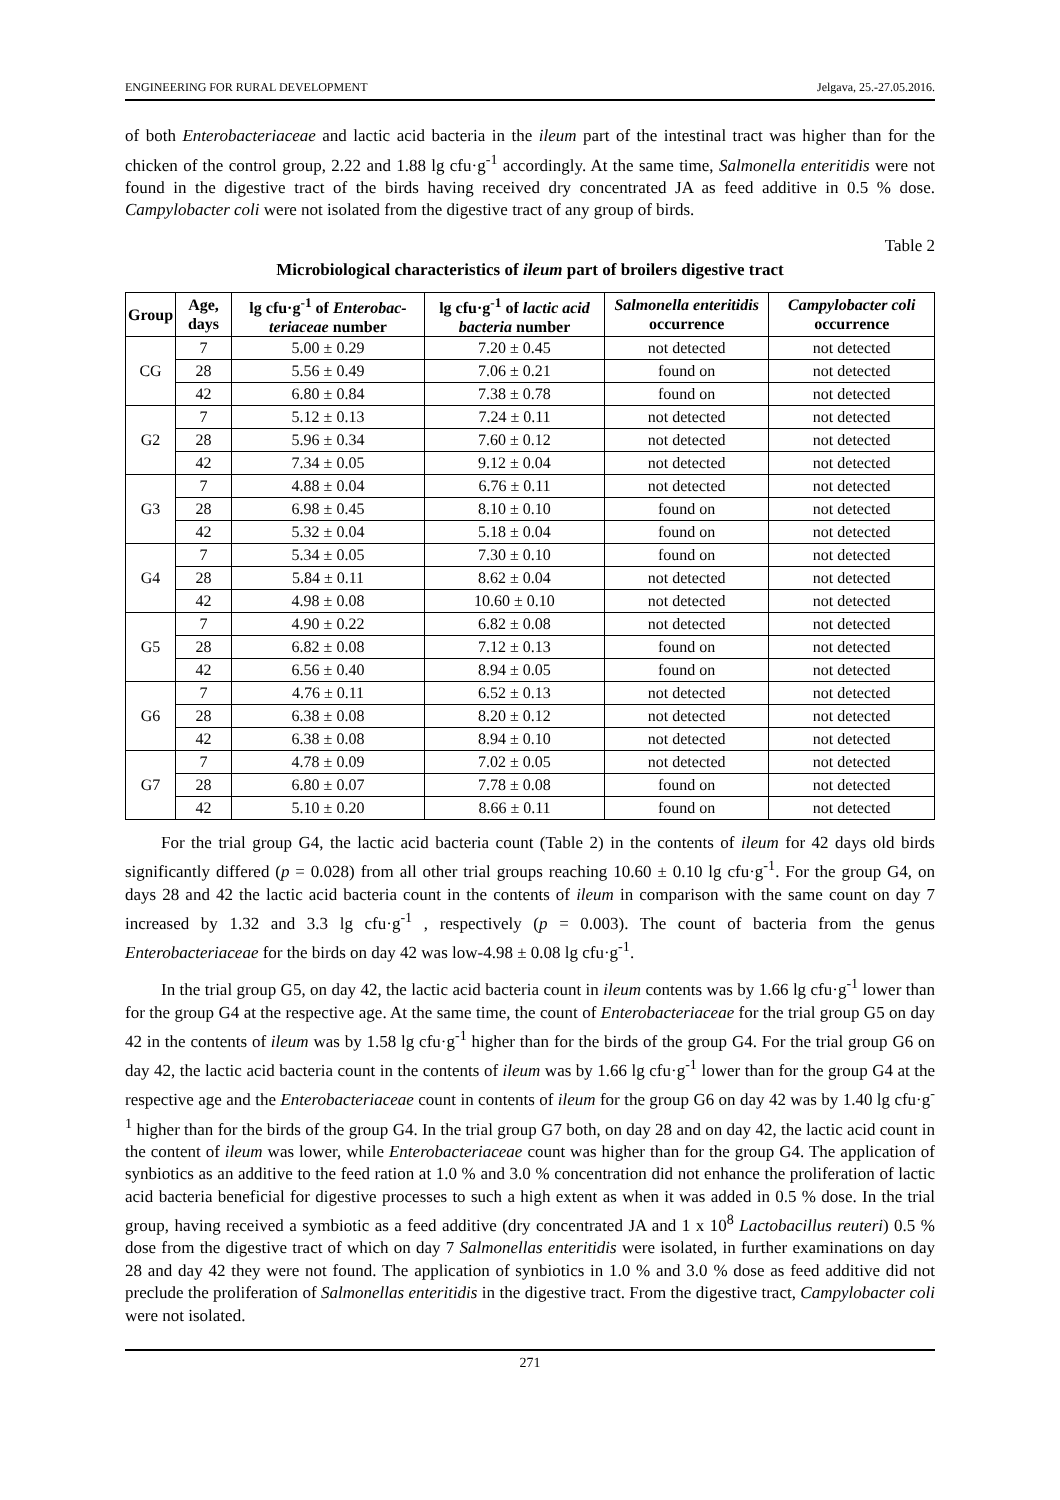ENGINEERING FOR RURAL DEVELOPMENT Jelgava, 25.-27.05.2016.
of both Enterobacteriaceae and lactic acid bacteria in the ileum part of the intestinal tract was higher than for the chicken of the control group, 2.22 and 1.88 lg cfu·g<sup>-1</sup> accordingly. At the same time, Salmonella enteritidis were not found in the digestive tract of the birds having received dry concentrated JA as feed additive in 0.5 % dose. Campylobacter coli were not isolated from the digestive tract of any group of birds.
Table 2
Microbiological characteristics of ileum part of broilers digestive tract
| Group | Age, days | lg cfu·g<sup>-1</sup> of Enterobac-teriaceae number | lg cfu·g<sup>-1</sup> of lactic acid bacteria number | Salmonella enteritidis occurrence | Campylobacter coli occurrence |
| --- | --- | --- | --- | --- | --- |
| CG | 7 | 5.00 ± 0.29 | 7.20 ± 0.45 | not detected | not detected |
| | 28 | 5.56 ± 0.49 | 7.06 ± 0.21 | found on | not detected |
| | 42 | 6.80 ± 0.84 | 7.38 ± 0.78 | found on | not detected |
| G2 | 7 | 5.12 ± 0.13 | 7.24 ± 0.11 | not detected | not detected |
| | 28 | 5.96 ± 0.34 | 7.60 ± 0.12 | not detected | not detected |
| | 42 | 7.34 ± 0.05 | 9.12 ± 0.04 | not detected | not detected |
| G3 | 7 | 4.88 ± 0.04 | 6.76 ± 0.11 | not detected | not detected |
| | 28 | 6.98 ± 0.45 | 8.10 ± 0.10 | found on | not detected |
| | 42 | 5.32 ± 0.04 | 5.18 ± 0.04 | found on | not detected |
| G4 | 7 | 5.34 ± 0.05 | 7.30 ± 0.10 | found on | not detected |
| | 28 | 5.84 ± 0.11 | 8.62 ± 0.04 | not detected | not detected |
| | 42 | 4.98 ± 0.08 | 10.60 ± 0.10 | not detected | not detected |
| G5 | 7 | 4.90 ± 0.22 | 6.82 ± 0.08 | not detected | not detected |
| | 28 | 6.82 ± 0.08 | 7.12 ± 0.13 | found on | not detected |
| | 42 | 6.56 ± 0.40 | 8.94 ± 0.05 | found on | not detected |
| G6 | 7 | 4.76 ± 0.11 | 6.52 ± 0.13 | not detected | not detected |
| | 28 | 6.38 ± 0.08 | 8.20 ± 0.12 | not detected | not detected |
| | 42 | 6.38 ± 0.08 | 8.94 ± 0.10 | not detected | not detected |
| G7 | 7 | 4.78 ± 0.09 | 7.02 ± 0.05 | not detected | not detected |
| | 28 | 6.80 ± 0.07 | 7.78 ± 0.08 | found on | not detected |
| | 42 | 5.10 ± 0.20 | 8.66 ± 0.11 | found on | not detected |
For the trial group G4, the lactic acid bacteria count (Table 2) in the contents of ileum for 42 days old birds significantly differed (p = 0.028) from all other trial groups reaching 10.60 ± 0.10 lg cfu·g<sup>-1</sup>. For the group G4, on days 28 and 42 the lactic acid bacteria count in the contents of ileum in comparison with the same count on day 7 increased by 1.32 and 3.3 lg cfu·g<sup>-1</sup> , respectively (p = 0.003). The count of bacteria from the genus Enterobacteriaceae for the birds on day 42 was low-4.98 ± 0.08 lg cfu·g<sup>-1</sup>.
In the trial group G5, on day 42, the lactic acid bacteria count in ileum contents was by 1.66 lg cfu·g<sup>-1</sup> lower than for the group G4 at the respective age. At the same time, the count of Enterobacteriaceae for the trial group G5 on day 42 in the contents of ileum was by 1.58 lg cfu·g<sup>-1</sup> higher than for the birds of the group G4. For the trial group G6 on day 42, the lactic acid bacteria count in the contents of ileum was by 1.66 lg cfu·g<sup>-1</sup> lower than for the group G4 at the respective age and the Enterobacteriaceae count in contents of ileum for the group G6 on day 42 was by 1.40 lg cfu·g<sup>-1</sup> higher than for the birds of the group G4. In the trial group G7 both, on day 28 and on day 42, the lactic acid count in the content of ileum was lower, while Enterobacteriaceae count was higher than for the group G4. The application of synbiotics as an additive to the feed ration at 1.0 % and 3.0 % concentration did not enhance the proliferation of lactic acid bacteria beneficial for digestive processes to such a high extent as when it was added in 0.5 % dose. In the trial group, having received a symbiotic as a feed additive (dry concentrated JA and 1 x 10<sup>8</sup> Lactobacillus reuteri) 0.5 % dose from the digestive tract of which on day 7 Salmonellas enteritidis were isolated, in further examinations on day 28 and day 42 they were not found. The application of synbiotics in 1.0 % and 3.0 % dose as feed additive did not preclude the proliferation of Salmonellas enteritidis in the digestive tract. From the digestive tract, Campylobacter coli were not isolated.
271